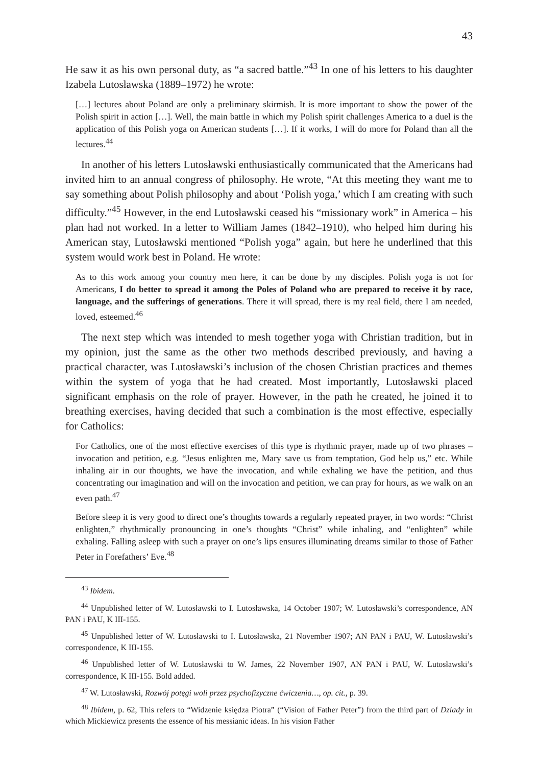43
He saw it as his own personal duty, as “a sacred battle.”<sup>43</sup> In one of his letters to his daughter Izabela Lutosławska (1889–1972) he wrote:
[…] lectures about Poland are only a preliminary skirmish. It is more important to show the power of the Polish spirit in action […]. Well, the main battle in which my Polish spirit challenges America to a duel is the application of this Polish yoga on American students […]. If it works, I will do more for Poland than all the lectures.<sup>44</sup>
In another of his letters Lutosławski enthusiastically communicated that the Americans had invited him to an annual congress of philosophy. He wrote, “At this meeting they want me to say something about Polish philosophy and about ‘Polish yoga,’ which I am creating with such difficulty.”<sup>45</sup> However, in the end Lutosławski ceased his “missionary work” in America – his plan had not worked. In a letter to William James (1842–1910), who helped him during his American stay, Lutosławski mentioned “Polish yoga” again, but here he underlined that this system would work best in Poland. He wrote:
As to this work among your country men here, it can be done by my disciples. Polish yoga is not for Americans, I do better to spread it among the Poles of Poland who are prepared to receive it by race, language, and the sufferings of generations. There it will spread, there is my real field, there I am needed, loved, esteemed.<sup>46</sup>
The next step which was intended to mesh together yoga with Christian tradition, but in my opinion, just the same as the other two methods described previously, and having a practical character, was Lutosławski’s inclusion of the chosen Christian practices and themes within the system of yoga that he had created. Most importantly, Lutosławski placed significant emphasis on the role of prayer. However, in the path he created, he joined it to breathing exercises, having decided that such a combination is the most effective, especially for Catholics:
For Catholics, one of the most effective exercises of this type is rhythmic prayer, made up of two phrases – invocation and petition, e.g. “Jesus enlighten me, Mary save us from temptation, God help us,” etc. While inhaling air in our thoughts, we have the invocation, and while exhaling we have the petition, and thus concentrating our imagination and will on the invocation and petition, we can pray for hours, as we walk on an even path.<sup>47</sup>
Before sleep it is very good to direct one’s thoughts towards a regularly repeated prayer, in two words: “Christ enlighten,” rhythmically pronouncing in one’s thoughts “Christ” while inhaling, and “enlighten” while exhaling. Falling asleep with such a prayer on one’s lips ensures illuminating dreams similar to those of Father Peter in Forefathers’ Eve.<sup>48</sup>
<sup>43</sup> Ibidem.
<sup>44</sup> Unpublished letter of W. Lutosławski to I. Lutosławska, 14 October 1907; W. Lutosławski’s correspondence, AN PAN i PAU, K III-155.
<sup>45</sup> Unpublished letter of W. Lutosławski to I. Lutosławska, 21 November 1907; AN PAN i PAU, W. Lutosławski’s correspondence, K III-155.
<sup>46</sup> Unpublished letter of W. Lutosławski to W. James, 22 November 1907, AN PAN i PAU, W. Lutosławski’s correspondence, K III-155. Bold added.
<sup>47</sup> W. Lutosławski, Rozwój potęgi woli przez psychofizyczne ćwiczenia…, op. cit., p. 39.
<sup>48</sup> Ibidem, p. 62, This refers to “Widzenie księdza Piotra” (“Vision of Father Peter”) from the third part of Dziady in which Mickiewicz presents the essence of his messianic ideas. In his vision Father